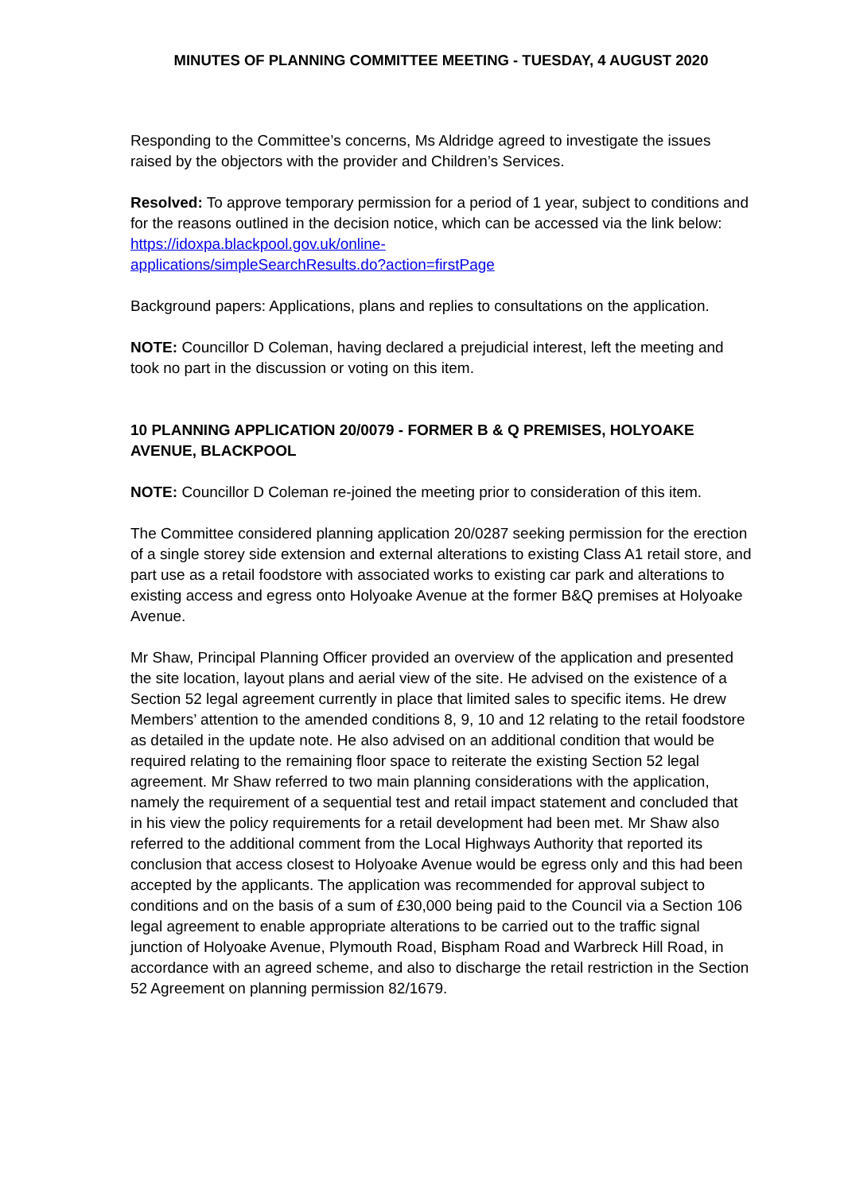MINUTES OF PLANNING COMMITTEE MEETING - TUESDAY, 4 AUGUST 2020
Responding to the Committee’s concerns, Ms Aldridge agreed to investigate the issues raised by the objectors with the provider and Children’s Services.
Resolved: To approve temporary permission for a period of 1 year, subject to conditions and for the reasons outlined in the decision notice, which can be accessed via the link below:
https://idoxpa.blackpool.gov.uk/online-
applications/simpleSearchResults.do?action=firstPage
Background papers: Applications, plans and replies to consultations on the application.
NOTE: Councillor D Coleman, having declared a prejudicial interest, left the meeting and took no part in the discussion or voting on this item.
10 PLANNING APPLICATION 20/0079 - FORMER B & Q PREMISES, HOLYOAKE AVENUE, BLACKPOOL
NOTE: Councillor D Coleman re-joined the meeting prior to consideration of this item.
The Committee considered planning application 20/0287 seeking permission for the erection of a single storey side extension and external alterations to existing Class A1 retail store, and part use as a retail foodstore with associated works to existing car park and alterations to existing access and egress onto Holyoake Avenue at the former B&Q premises at Holyoake Avenue.
Mr Shaw, Principal Planning Officer provided an overview of the application and presented the site location, layout plans and aerial view of the site. He advised on the existence of a Section 52 legal agreement currently in place that limited sales to specific items. He drew Members’ attention to the amended conditions 8, 9, 10 and 12 relating to the retail foodstore as detailed in the update note. He also advised on an additional condition that would be required relating to the remaining floor space to reiterate the existing Section 52 legal agreement. Mr Shaw referred to two main planning considerations with the application, namely the requirement of a sequential test and retail impact statement and concluded that in his view the policy requirements for a retail development had been met. Mr Shaw also referred to the additional comment from the Local Highways Authority that reported its conclusion that access closest to Holyoake Avenue would be egress only and this had been accepted by the applicants. The application was recommended for approval subject to conditions and on the basis of a sum of £30,000 being paid to the Council via a Section 106 legal agreement to enable appropriate alterations to be carried out to the traffic signal junction of Holyoake Avenue, Plymouth Road, Bispham Road and Warbreck Hill Road, in accordance with an agreed scheme, and also to discharge the retail restriction in the Section 52 Agreement on planning permission 82/1679.